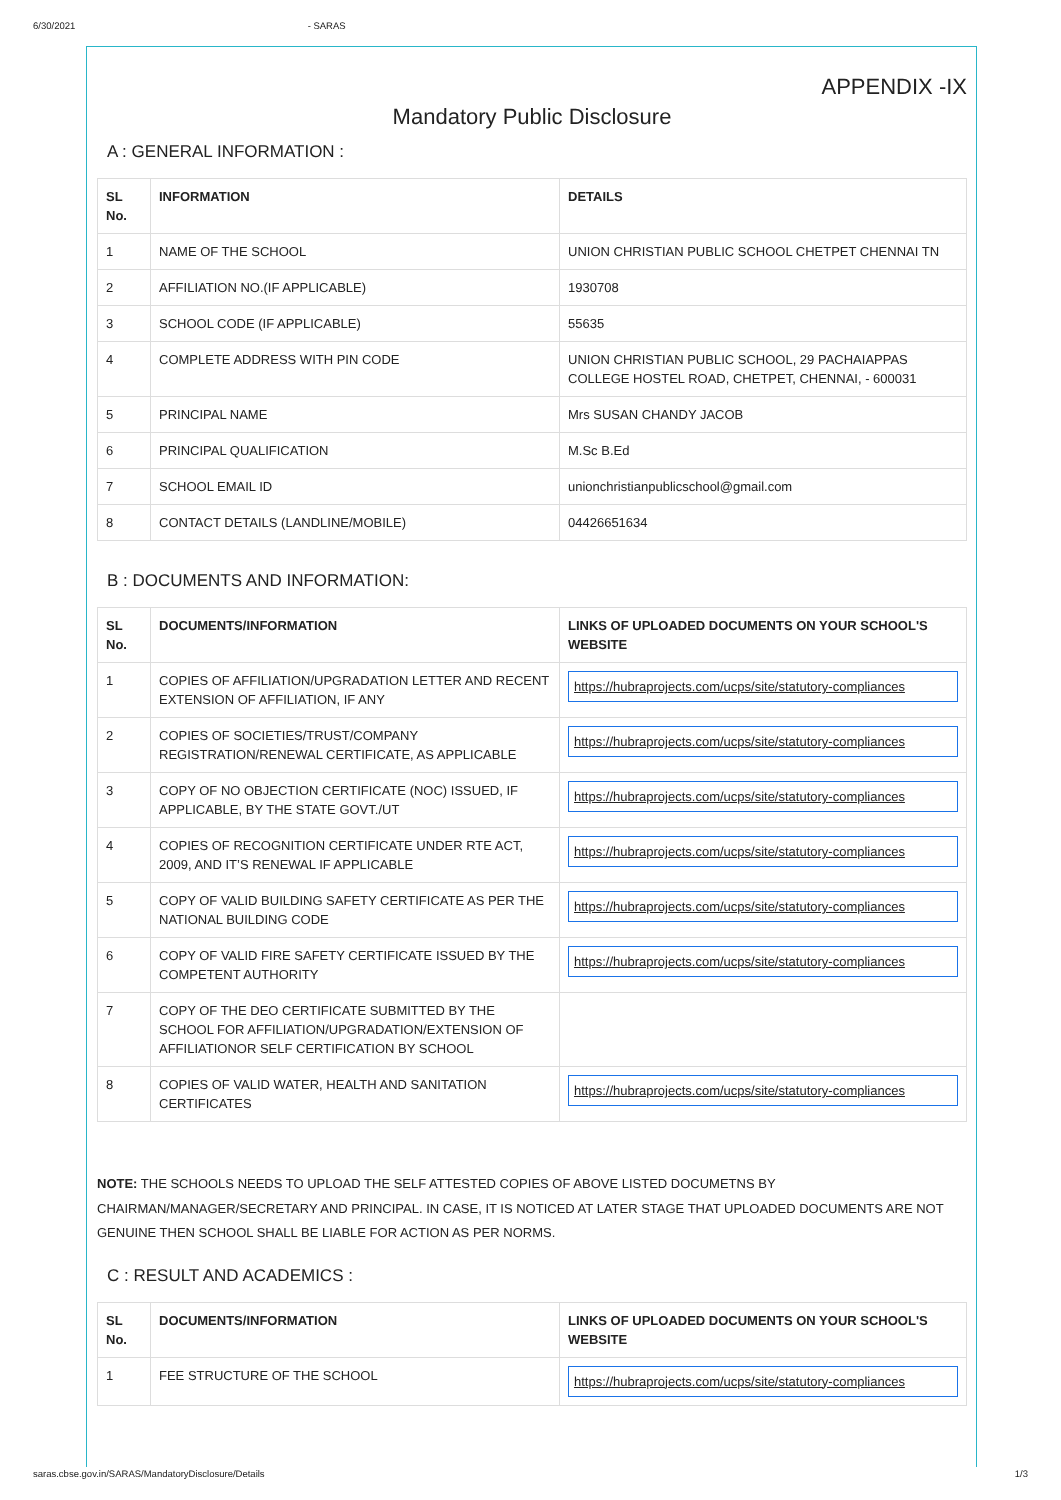6/30/2021 - SARAS
APPENDIX -IX
Mandatory Public Disclosure
A : GENERAL INFORMATION :
| SL No. | INFORMATION | DETAILS |
| --- | --- | --- |
| 1 | NAME OF THE SCHOOL | UNION CHRISTIAN PUBLIC SCHOOL CHETPET CHENNAI TN |
| 2 | AFFILIATION NO.(IF APPLICABLE) | 1930708 |
| 3 | SCHOOL CODE (IF APPLICABLE) | 55635 |
| 4 | COMPLETE ADDRESS WITH PIN CODE | UNION CHRISTIAN PUBLIC SCHOOL, 29 PACHAIAPPAS COLLEGE HOSTEL ROAD, CHETPET, CHENNAI, - 600031 |
| 5 | PRINCIPAL NAME | Mrs SUSAN CHANDY JACOB |
| 6 | PRINCIPAL QUALIFICATION | M.Sc B.Ed |
| 7 | SCHOOL EMAIL ID | unionchristianpublicschool@gmail.com |
| 8 | CONTACT DETAILS (LANDLINE/MOBILE) | 04426651634 |
B : DOCUMENTS AND INFORMATION:
| SL No. | DOCUMENTS/INFORMATION | LINKS OF UPLOADED DOCUMENTS ON YOUR SCHOOL'S WEBSITE |
| --- | --- | --- |
| 1 | COPIES OF AFFILIATION/UPGRADATION LETTER AND RECENT EXTENSION OF AFFILIATION, IF ANY | https://hubraprojects.com/ucps/site/statutory-compliances |
| 2 | COPIES OF SOCIETIES/TRUST/COMPANY REGISTRATION/RENEWAL CERTIFICATE, AS APPLICABLE | https://hubraprojects.com/ucps/site/statutory-compliances |
| 3 | COPY OF NO OBJECTION CERTIFICATE (NOC) ISSUED, IF APPLICABLE, BY THE STATE GOVT./UT | https://hubraprojects.com/ucps/site/statutory-compliances |
| 4 | COPIES OF RECOGNITION CERTIFICATE UNDER RTE ACT, 2009, AND IT’S RENEWAL IF APPLICABLE | https://hubraprojects.com/ucps/site/statutory-compliances |
| 5 | COPY OF VALID BUILDING SAFETY CERTIFICATE AS PER THE NATIONAL BUILDING CODE | https://hubraprojects.com/ucps/site/statutory-compliances |
| 6 | COPY OF VALID FIRE SAFETY CERTIFICATE ISSUED BY THE COMPETENT AUTHORITY | https://hubraprojects.com/ucps/site/statutory-compliances |
| 7 | COPY OF THE DEO CERTIFICATE SUBMITTED BY THE SCHOOL FOR AFFILIATION/UPGRADATION/EXTENSION OF AFFILIATIONOR SELF CERTIFICATION BY SCHOOL | |
| 8 | COPIES OF VALID WATER, HEALTH AND SANITATION CERTIFICATES | https://hubraprojects.com/ucps/site/statutory-compliances |
NOTE: THE SCHOOLS NEEDS TO UPLOAD THE SELF ATTESTED COPIES OF ABOVE LISTED DOCUMETNS BY CHAIRMAN/MANAGER/SECRETARY AND PRINCIPAL. IN CASE, IT IS NOTICED AT LATER STAGE THAT UPLOADED DOCUMENTS ARE NOT GENUINE THEN SCHOOL SHALL BE LIABLE FOR ACTION AS PER NORMS.
C : RESULT AND ACADEMICS :
| SL No. | DOCUMENTS/INFORMATION | LINKS OF UPLOADED DOCUMENTS ON YOUR SCHOOL'S WEBSITE |
| --- | --- | --- |
| 1 | FEE STRUCTURE OF THE SCHOOL | https://hubraprojects.com/ucps/site/statutory-compliances |
saras.cbse.gov.in/SARAS/MandatoryDisclosure/Details 1/3